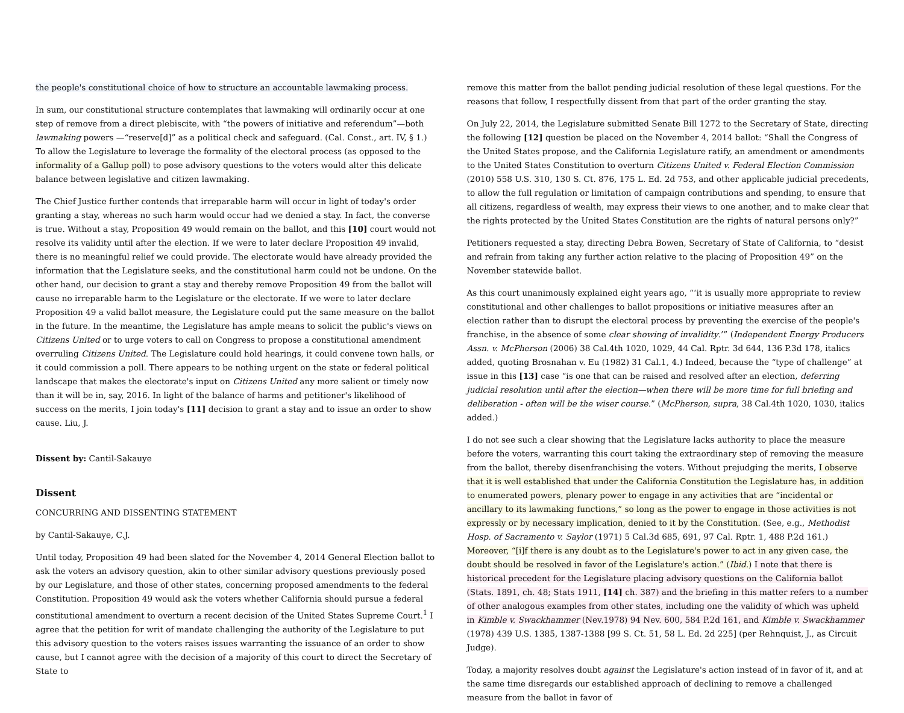the people's constitutional choice of how to structure an accountable lawmaking process.
In sum, our constitutional structure contemplates that lawmaking will ordinarily occur at one step of remove from a direct plebiscite, with “the powers of initiative and referendum”—both lawmaking powers —“reserve[d]” as a political check and safeguard. (Cal. Const., art. IV, § 1.) To allow the Legislature to leverage the formality of the electoral process (as opposed to the informality of a Gallup poll) to pose advisory questions to the voters would alter this delicate balance between legislative and citizen lawmaking.
The Chief Justice further contends that irreparable harm will occur in light of today's order granting a stay, whereas no such harm would occur had we denied a stay. In fact, the converse is true. Without a stay, Proposition 49 would remain on the ballot, and this [10] court would not resolve its validity until after the election. If we were to later declare Proposition 49 invalid, there is no meaningful relief we could provide. The electorate would have already provided the information that the Legislature seeks, and the constitutional harm could not be undone. On the other hand, our decision to grant a stay and thereby remove Proposition 49 from the ballot will cause no irreparable harm to the Legislature or the electorate. If we were to later declare Proposition 49 a valid ballot measure, the Legislature could put the same measure on the ballot in the future. In the meantime, the Legislature has ample means to solicit the public's views on Citizens United or to urge voters to call on Congress to propose a constitutional amendment overruling Citizens United. The Legislature could hold hearings, it could convene town halls, or it could commission a poll. There appears to be nothing urgent on the state or federal political landscape that makes the electorate's input on Citizens United any more salient or timely now than it will be in, say, 2016. In light of the balance of harms and petitioner's likelihood of success on the merits, I join today's [11] decision to grant a stay and to issue an order to show cause. Liu, J.
Dissent by: Cantil-Sakauye
Dissent
CONCURRING AND DISSENTING STATEMENT
by Cantil-Sakauye, C.J.
Until today, Proposition 49 had been slated for the November 4, 2014 General Election ballot to ask the voters an advisory question, akin to other similar advisory questions previously posed by our Legislature, and those of other states, concerning proposed amendments to the federal Constitution. Proposition 49 would ask the voters whether California should pursue a federal constitutional amendment to overturn a recent decision of the United States Supreme Court.<sup>1</sup> I agree that the petition for writ of mandate challenging the authority of the Legislature to put this advisory question to the voters raises issues warranting the issuance of an order to show cause, but I cannot agree with the decision of a majority of this court to direct the Secretary of State to
remove this matter from the ballot pending judicial resolution of these legal questions. For the reasons that follow, I respectfully dissent from that part of the order granting the stay.
On July 22, 2014, the Legislature submitted Senate Bill 1272 to the Secretary of State, directing the following [12] question be placed on the November 4, 2014 ballot: “Shall the Congress of the United States propose, and the California Legislature ratify, an amendment or amendments to the United States Constitution to overturn Citizens United v. Federal Election Commission (2010) 558 U.S. 310, 130 S. Ct. 876, 175 L. Ed. 2d 753, and other applicable judicial precedents, to allow the full regulation or limitation of campaign contributions and spending, to ensure that all citizens, regardless of wealth, may express their views to one another, and to make clear that the rights protected by the United States Constitution are the rights of natural persons only?”
Petitioners requested a stay, directing Debra Bowen, Secretary of State of California, to “desist and refrain from taking any further action relative to the placing of Proposition 49” on the November statewide ballot.
As this court unanimously explained eight years ago, “‘it is usually more appropriate to review constitutional and other challenges to ballot propositions or initiative measures after an election rather than to disrupt the electoral process by preventing the exercise of the people's franchise, in the absence of some clear showing of invalidity.’” (Independent Energy Producers Assn. v. McPherson (2006) 38 Cal.4th 1020, 1029, 44 Cal. Rptr. 3d 644, 136 P.3d 178, italics added, quoting Brosnahan v. Eu (1982) 31 Cal.1, 4.) Indeed, because the “type of challenge” at issue in this [13] case “is one that can be raised and resolved after an election, deferring judicial resolution until after the election—when there will be more time for full briefing and deliberation - often will be the wiser course.” (McPherson, supra, 38 Cal.4th 1020, 1030, italics added.)
I do not see such a clear showing that the Legislature lacks authority to place the measure before the voters, warranting this court taking the extraordinary step of removing the measure from the ballot, thereby disenfranchising the voters. Without prejudging the merits, I observe that it is well established that under the California Constitution the Legislature has, in addition to enumerated powers, plenary power to engage in any activities that are “incidental or ancillary to its lawmaking functions,” so long as the power to engage in those activities is not expressly or by necessary implication, denied to it by the Constitution. (See, e.g., Methodist Hosp. of Sacramento v. Saylor (1971) 5 Cal.3d 685, 691, 97 Cal. Rptr. 1, 488 P.2d 161.) Moreover, “[i]f there is any doubt as to the Legislature's power to act in any given case, the doubt should be resolved in favor of the Legislature's action.” (Ibid.) I note that there is historical precedent for the Legislature placing advisory questions on the California ballot (Stats. 1891, ch. 48; Stats 1911, [14] ch. 387) and the briefing in this matter refers to a number of other analogous examples from other states, including one the validity of which was upheld in Kimble v. Swackhammer (Nev.1978) 94 Nev. 600, 584 P.2d 161, and Kimble v. Swackhammer (1978) 439 U.S. 1385, 1387-1388 [99 S. Ct. 51, 58 L. Ed. 2d 225] (per Rehnquist, J., as Circuit Judge).
Today, a majority resolves doubt against the Legislature's action instead of in favor of it, and at the same time disregards our established approach of declining to remove a challenged measure from the ballot in favor of